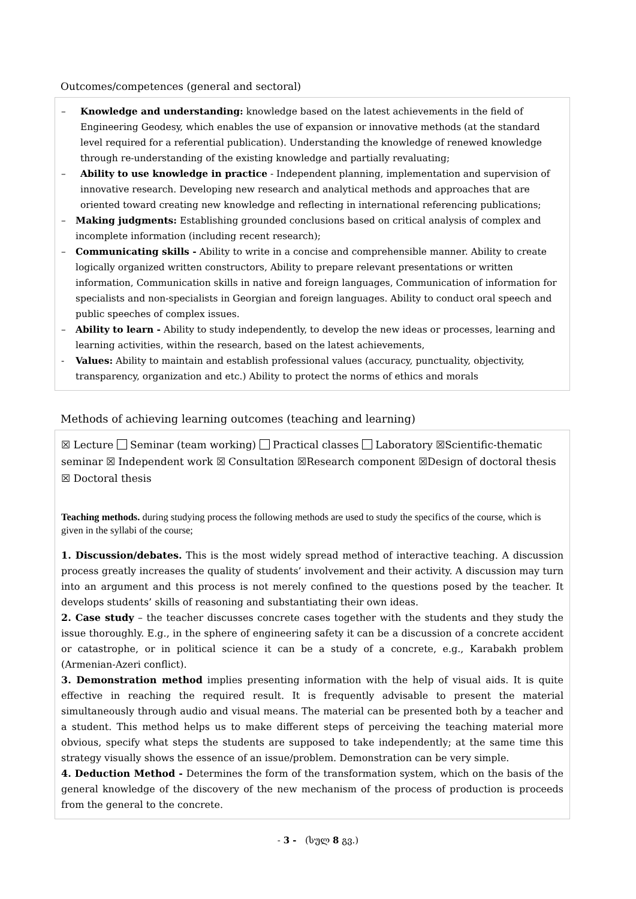Outcomes/competences (general and sectoral)
– Knowledge and understanding: knowledge based on the latest achievements in the field of Engineering Geodesy, which enables the use of expansion or innovative methods (at the standard level required for a referential publication). Understanding the knowledge of renewed knowledge through re-understanding of the existing knowledge and partially revaluating;
– Ability to use knowledge in practice - Independent planning, implementation and supervision of innovative research. Developing new research and analytical methods and approaches that are oriented toward creating new knowledge and reflecting in international referencing publications;
– Making judgments: Establishing grounded conclusions based on critical analysis of complex and incomplete information (including recent research);
– Communicating skills - Ability to write in a concise and comprehensible manner. Ability to create logically organized written constructors, Ability to prepare relevant presentations or written information, Communication skills in native and foreign languages, Communication of information for specialists and non-specialists in Georgian and foreign languages. Ability to conduct oral speech and public speeches of complex issues.
– Ability to learn - Ability to study independently, to develop the new ideas or processes, learning and learning activities, within the research, based on the latest achievements,
- Values: Ability to maintain and establish professional values (accuracy, punctuality, objectivity, transparency, organization and etc.) Ability to protect the norms of ethics and morals
Methods of achieving learning outcomes (teaching and learning)
☒ Lecture Seminar (team working) Practical classes Laboratory ☒Scientific-thematic seminar ☒ Independent work ☒ Consultation ☒Research component ☒Design of doctoral thesis ☒ Doctoral thesis
Teaching methods. during studying process the following methods are used to study the specifics of the course, which is given in the syllabi of the course;
1. Discussion/debates. This is the most widely spread method of interactive teaching. A discussion process greatly increases the quality of students’ involvement and their activity. A discussion may turn into an argument and this process is not merely confined to the questions posed by the teacher. It develops students’ skills of reasoning and substantiating their own ideas.
2. Case study – the teacher discusses concrete cases together with the students and they study the issue thoroughly. E.g., in the sphere of engineering safety it can be a discussion of a concrete accident or catastrophe, or in political science it can be a study of a concrete, e.g., Karabakh problem (Armenian-Azeri conflict).
3. Demonstration method implies presenting information with the help of visual aids. It is quite effective in reaching the required result. It is frequently advisable to present the material simultaneously through audio and visual means. The material can be presented both by a teacher and a student. This method helps us to make different steps of perceiving the teaching material more obvious, specify what steps the students are supposed to take independently; at the same time this strategy visually shows the essence of an issue/problem. Demonstration can be very simple.
4. Deduction Method - Determines the form of the transformation system, which on the basis of the general knowledge of the discovery of the new mechanism of the process of production is proceeds from the general to the concrete.
- 3 - (სულ 8 გვ.)